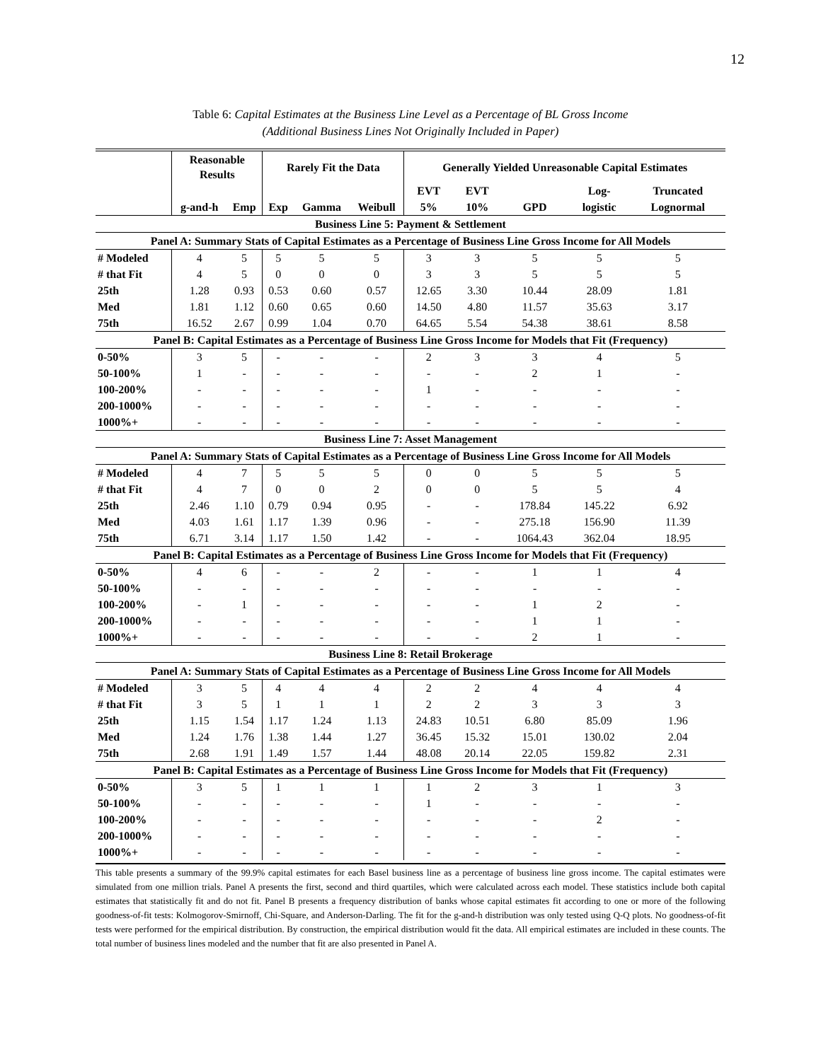12
Table 6: Capital Estimates at the Business Line Level as a Percentage of BL Gross Income
(Additional Business Lines Not Originally Included in Paper)
| | Reasonable Results | | Rarely Fit the Data | | | Generally Yielded Unreasonable Capital Estimates | | | | |
| --- | --- | --- | --- | --- | --- | --- | --- | --- | --- | --- |
| | | | | | | EVT | EVT | | Log- | Truncated |
| | g-and-h | Emp | Exp | Gamma | Weibull | 5% | 10% | GPD | logistic | Lognormal |
| Business Line 5: Payment & Settlement | | | | | | | | | | |
| Panel A: Summary Stats of Capital Estimates as a Percentage of Business Line Gross Income for All Models | | | | | | | | | | |
| # Modeled | 4 | 5 | 5 | 5 | 5 | 3 | 3 | 5 | 5 | 5 |
| # that Fit | 4 | 5 | 0 | 0 | 0 | 3 | 3 | 5 | 5 | 5 |
| 25th | 1.28 | 0.93 | 0.53 | 0.60 | 0.57 | 12.65 | 3.30 | 10.44 | 28.09 | 1.81 |
| Med | 1.81 | 1.12 | 0.60 | 0.65 | 0.60 | 14.50 | 4.80 | 11.57 | 35.63 | 3.17 |
| 75th | 16.52 | 2.67 | 0.99 | 1.04 | 0.70 | 64.65 | 5.54 | 54.38 | 38.61 | 8.58 |
| Panel B: Capital Estimates as a Percentage of Business Line Gross Income for Models that Fit (Frequency) | | | | | | | | | | |
| 0-50% | 3 | 5 | - | - | - | 2 | 3 | 3 | 4 | 5 |
| 50-100% | 1 | - | - | - | - | - | - | 2 | 1 | - |
| 100-200% | - | - | - | - | - | 1 | - | - | - | - |
| 200-1000% | - | - | - | - | - | - | - | - | - | - |
| 1000%+ | - | - | - | - | - | - | - | - | - | - |
| Business Line 7: Asset Management | | | | | | | | | | |
| Panel A: Summary Stats of Capital Estimates as a Percentage of Business Line Gross Income for All Models | | | | | | | | | | |
| # Modeled | 4 | 7 | 5 | 5 | 5 | 0 | 0 | 5 | 5 | 5 |
| # that Fit | 4 | 7 | 0 | 0 | 2 | 0 | 0 | 5 | 5 | 4 |
| 25th | 2.46 | 1.10 | 0.79 | 0.94 | 0.95 | - | - | 178.84 | 145.22 | 6.92 |
| Med | 4.03 | 1.61 | 1.17 | 1.39 | 0.96 | - | - | 275.18 | 156.90 | 11.39 |
| 75th | 6.71 | 3.14 | 1.17 | 1.50 | 1.42 | - | - | 1064.43 | 362.04 | 18.95 |
| Panel B: Capital Estimates as a Percentage of Business Line Gross Income for Models that Fit (Frequency) | | | | | | | | | | |
| 0-50% | 4 | 6 | - | - | 2 | - | - | 1 | 1 | 4 |
| 50-100% | - | - | - | - | - | - | - | - | - | - |
| 100-200% | - | 1 | - | - | - | - | - | 1 | 2 | - |
| 200-1000% | - | - | - | - | - | - | - | 1 | 1 | - |
| 1000%+ | - | - | - | - | - | - | - | 2 | 1 | - |
| Business Line 8: Retail Brokerage | | | | | | | | | | |
| Panel A: Summary Stats of Capital Estimates as a Percentage of Business Line Gross Income for All Models | | | | | | | | | | |
| # Modeled | 3 | 5 | 4 | 4 | 4 | 2 | 2 | 4 | 4 | 4 |
| # that Fit | 3 | 5 | 1 | 1 | 1 | 2 | 2 | 3 | 3 | 3 |
| 25th | 1.15 | 1.54 | 1.17 | 1.24 | 1.13 | 24.83 | 10.51 | 6.80 | 85.09 | 1.96 |
| Med | 1.24 | 1.76 | 1.38 | 1.44 | 1.27 | 36.45 | 15.32 | 15.01 | 130.02 | 2.04 |
| 75th | 2.68 | 1.91 | 1.49 | 1.57 | 1.44 | 48.08 | 20.14 | 22.05 | 159.82 | 2.31 |
| Panel B: Capital Estimates as a Percentage of Business Line Gross Income for Models that Fit (Frequency) | | | | | | | | | | |
| 0-50% | 3 | 5 | 1 | 1 | 1 | 1 | 2 | 3 | 1 | 3 |
| 50-100% | - | - | - | - | - | 1 | - | - | - | - |
| 100-200% | - | - | - | - | - | - | - | - | 2 | - |
| 200-1000% | - | - | - | - | - | - | - | - | - | - |
| 1000%+ | - | - | - | - | - | - | - | - | - | - |
This table presents a summary of the 99.9% capital estimates for each Basel business line as a percentage of business line gross income. The capital estimates were simulated from one million trials. Panel A presents the first, second and third quartiles, which were calculated across each model. These statistics include both capital estimates that statistically fit and do not fit. Panel B presents a frequency distribution of banks whose capital estimates fit according to one or more of the following goodness-of-fit tests: Kolmogorov-Smirnoff, Chi-Square, and Anderson-Darling. The fit for the g-and-h distribution was only tested using Q-Q plots. No goodness-of-fit tests were performed for the empirical distribution. By construction, the empirical distribution would fit the data. All empirical estimates are included in these counts. The total number of business lines modeled and the number that fit are also presented in Panel A.